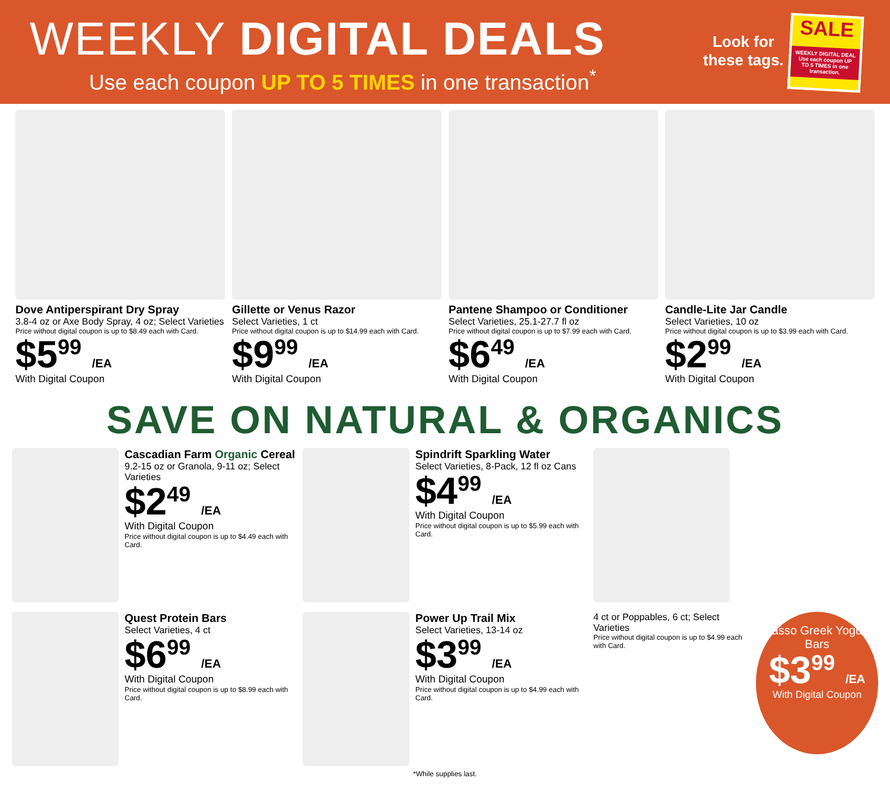WEEKLY DIGITAL DEALS
Use each coupon UP TO 5 TIMES in one transaction<sup>*</sup>
Look for
these tags.
SALE
WEEKLY DIGITAL DEAL Use each coupon UP TO 5 TIMES in one transaction.
Dove Antiperspirant Dry Spray
3.8-4 oz or Axe Body Spray, 4 oz; Select Varieties
Price without digital coupon is up to $8.49 each with Card.
$5<sup>99</sup> /EA
With Digital Coupon
Gillette or Venus Razor
Select Varieties, 1 ct
Price without digital coupon is up to $14.99 each with Card.
$9<sup>99</sup> /EA
With Digital Coupon
Pantene Shampoo or Conditioner
Select Varieties, 25.1-27.7 fl oz
Price without digital coupon is up to $7.99 each with Card.
$6<sup>49</sup> /EA
With Digital Coupon
Candle-Lite Jar Candle
Select Varieties, 10 oz
Price without digital coupon is up to $3.99 each with Card.
$2<sup>99</sup> /EA
With Digital Coupon
SAVE ON NATURAL & ORGANICS
Cascadian Farm Organic Cereal
9.2-15 oz or Granola, 9-11 oz; Select Varieties
$2<sup>49</sup> /EA
With Digital Coupon
Price without digital coupon is up to $4.49 each with Card.
Spindrift Sparkling Water
Select Varieties, 8-Pack, 12 fl oz Cans
$4<sup>99</sup> /EA
With Digital Coupon
Price without digital coupon is up to $5.99 each with Card.
Quest Protein Bars
Select Varieties, 4 ct
$6<sup>99</sup> /EA
With Digital Coupon
Price without digital coupon is up to $8.99 each with Card.
Power Up Trail Mix
Select Varieties, 13-14 oz
$3<sup>99</sup> /EA
With Digital Coupon
Price without digital coupon is up to $4.99 each with Card.
4 ct or Poppables, 6 ct; Select Varieties
Price without digital coupon is up to $4.99 each with Card.
Yasso Greek Yogurt Bars
$3<sup>99</sup> /EA
With Digital Coupon
*While supplies last.